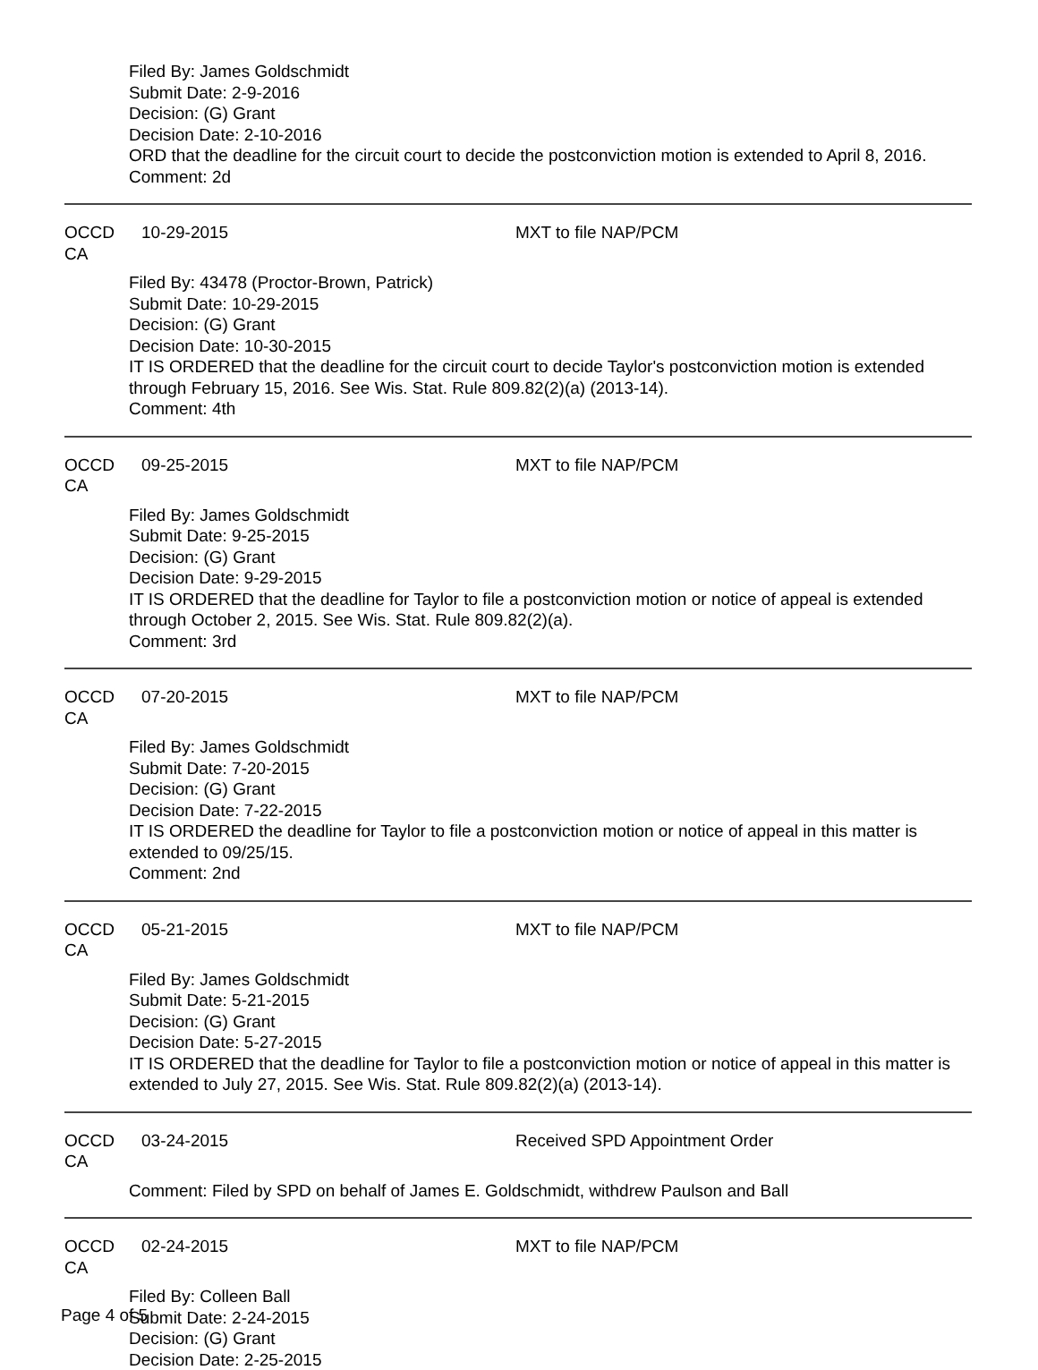Filed By: James Goldschmidt
Submit Date: 2-9-2016
Decision: (G) Grant
Decision Date: 2-10-2016
ORD that the deadline for the circuit court to decide the postconviction motion is extended to April 8, 2016.
Comment: 2d
OCCD CA 10-29-2015 MXT to file NAP/PCM
Filed By: 43478 (Proctor-Brown, Patrick)
Submit Date: 10-29-2015
Decision: (G) Grant
Decision Date: 10-30-2015
IT IS ORDERED that the deadline for the circuit court to decide Taylor's postconviction motion is extended through February 15, 2016. See Wis. Stat. Rule 809.82(2)(a) (2013-14).
Comment: 4th
OCCD CA 09-25-2015 MXT to file NAP/PCM
Filed By: James Goldschmidt
Submit Date: 9-25-2015
Decision: (G) Grant
Decision Date: 9-29-2015
IT IS ORDERED that the deadline for Taylor to file a postconviction motion or notice of appeal is extended through October 2, 2015. See Wis. Stat. Rule 809.82(2)(a).
Comment: 3rd
OCCD CA 07-20-2015 MXT to file NAP/PCM
Filed By: James Goldschmidt
Submit Date: 7-20-2015
Decision: (G) Grant
Decision Date: 7-22-2015
IT IS ORDERED the deadline for Taylor to file a postconviction motion or notice of appeal in this matter is extended to 09/25/15.
Comment: 2nd
OCCD CA 05-21-2015 MXT to file NAP/PCM
Filed By: James Goldschmidt
Submit Date: 5-21-2015
Decision: (G) Grant
Decision Date: 5-27-2015
IT IS ORDERED that the deadline for Taylor to file a postconviction motion or notice of appeal in this matter is extended to July 27, 2015. See Wis. Stat. Rule 809.82(2)(a) (2013-14).
OCCD CA 03-24-2015 Received SPD Appointment Order
Comment: Filed by SPD on behalf of James E. Goldschmidt, withdrew Paulson and Ball
OCCD CA 02-24-2015 MXT to file NAP/PCM
Filed By: Colleen Ball
Submit Date: 2-24-2015
Decision: (G) Grant
Decision Date: 2-25-2015
Page 4 of 5